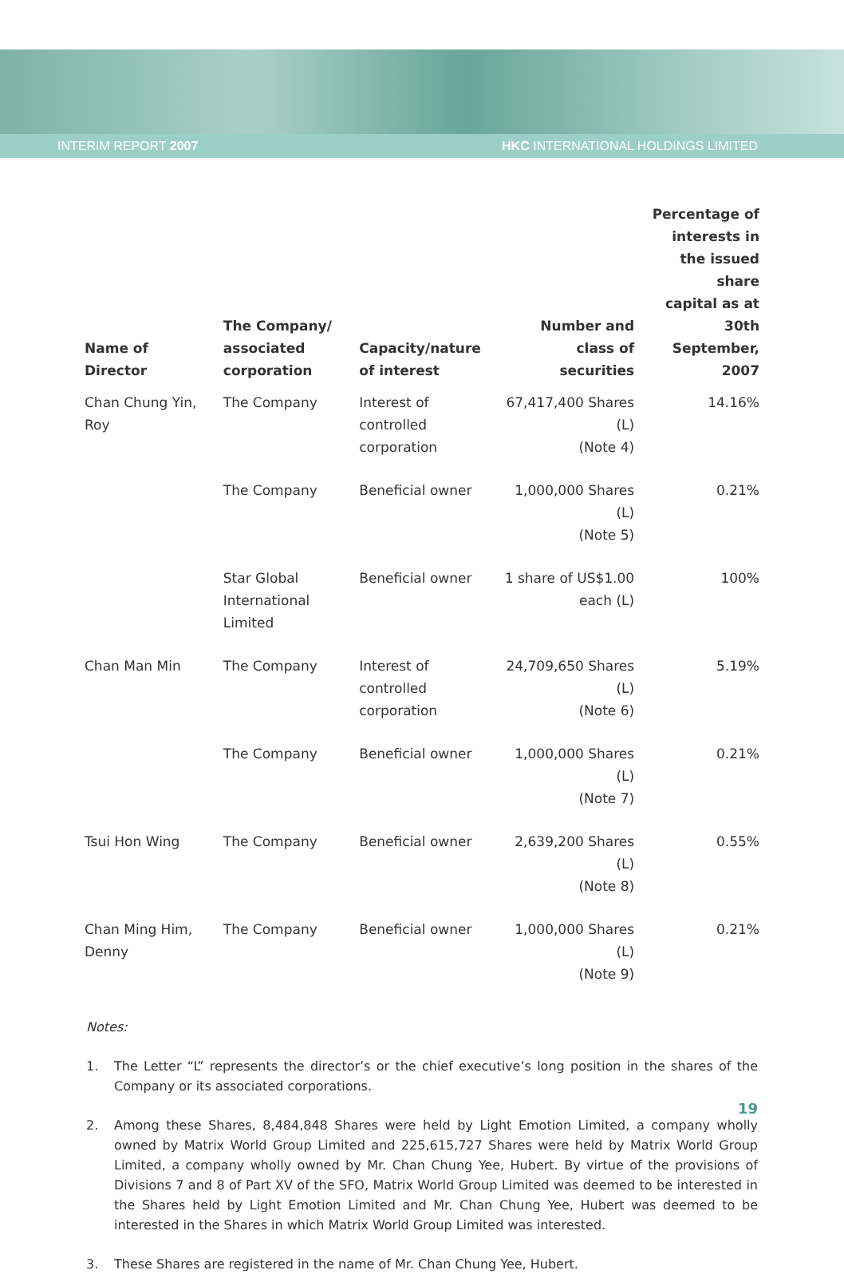INTERIM REPORT 2007
HKC INTERNATIONAL HOLDINGS LIMITED
| Name of Director | The Company/ associated corporation | Capacity/nature of interest | Number and class of securities | Percentage of interests in the issued share capital as at 30th September, 2007 |
| --- | --- | --- | --- | --- |
| Chan Chung Yin, Roy | The Company | Interest of controlled corporation | 67,417,400 Shares (L) (Note 4) | 14.16% |
| | The Company | Beneficial owner | 1,000,000 Shares (L) (Note 5) | 0.21% |
| | Star Global International Limited | Beneficial owner | 1 share of US$1.00 each (L) | 100% |
| Chan Man Min | The Company | Interest of controlled corporation | 24,709,650 Shares (L) (Note 6) | 5.19% |
| | The Company | Beneficial owner | 1,000,000 Shares (L) (Note 7) | 0.21% |
| Tsui Hon Wing | The Company | Beneficial owner | 2,639,200 Shares (L) (Note 8) | 0.55% |
| Chan Ming Him, Denny | The Company | Beneficial owner | 1,000,000 Shares (L) (Note 9) | 0.21% |
Notes:
1. The Letter “L” represents the director’s or the chief executive’s long position in the shares of the Company or its associated corporations.
2. Among these Shares, 8,484,848 Shares were held by Light Emotion Limited, a company wholly owned by Matrix World Group Limited and 225,615,727 Shares were held by Matrix World Group Limited, a company wholly owned by Mr. Chan Chung Yee, Hubert. By virtue of the provisions of Divisions 7 and 8 of Part XV of the SFO, Matrix World Group Limited was deemed to be interested in the Shares held by Light Emotion Limited and Mr. Chan Chung Yee, Hubert was deemed to be interested in the Shares in which Matrix World Group Limited was interested.
3. These Shares are registered in the name of Mr. Chan Chung Yee, Hubert.
19